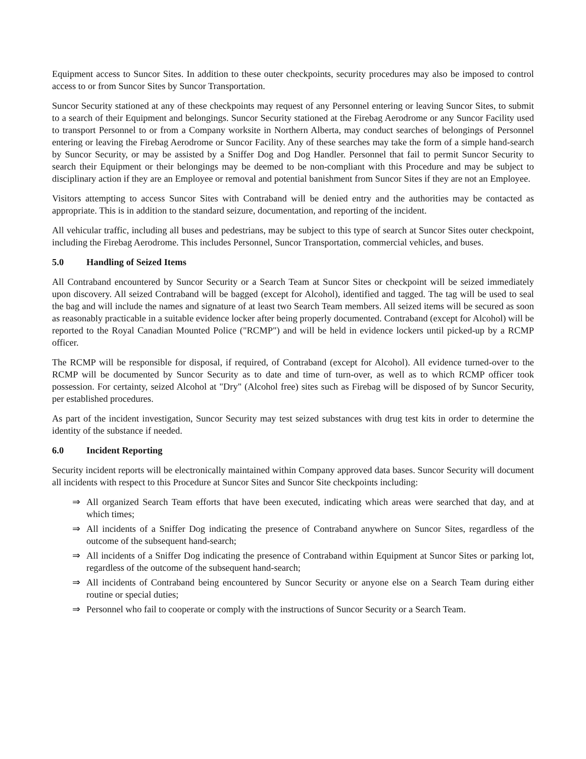Equipment access to Suncor Sites. In addition to these outer checkpoints, security procedures may also be imposed to control access to or from Suncor Sites by Suncor Transportation.
Suncor Security stationed at any of these checkpoints may request of any Personnel entering or leaving Suncor Sites, to submit to a search of their Equipment and belongings. Suncor Security stationed at the Firebag Aerodrome or any Suncor Facility used to transport Personnel to or from a Company worksite in Northern Alberta, may conduct searches of belongings of Personnel entering or leaving the Firebag Aerodrome or Suncor Facility. Any of these searches may take the form of a simple hand-search by Suncor Security, or may be assisted by a Sniffer Dog and Dog Handler. Personnel that fail to permit Suncor Security to search their Equipment or their belongings may be deemed to be non-compliant with this Procedure and may be subject to disciplinary action if they are an Employee or removal and potential banishment from Suncor Sites if they are not an Employee.
Visitors attempting to access Suncor Sites with Contraband will be denied entry and the authorities may be contacted as appropriate. This is in addition to the standard seizure, documentation, and reporting of the incident.
All vehicular traffic, including all buses and pedestrians, may be subject to this type of search at Suncor Sites outer checkpoint, including the Firebag Aerodrome. This includes Personnel, Suncor Transportation, commercial vehicles, and buses.
5.0 Handling of Seized Items
All Contraband encountered by Suncor Security or a Search Team at Suncor Sites or checkpoint will be seized immediately upon discovery. All seized Contraband will be bagged (except for Alcohol), identified and tagged. The tag will be used to seal the bag and will include the names and signature of at least two Search Team members. All seized items will be secured as soon as reasonably practicable in a suitable evidence locker after being properly documented. Contraband (except for Alcohol) will be reported to the Royal Canadian Mounted Police ("RCMP") and will be held in evidence lockers until picked-up by a RCMP officer.
The RCMP will be responsible for disposal, if required, of Contraband (except for Alcohol). All evidence turned-over to the RCMP will be documented by Suncor Security as to date and time of turn-over, as well as to which RCMP officer took possession. For certainty, seized Alcohol at "Dry" (Alcohol free) sites such as Firebag will be disposed of by Suncor Security, per established procedures.
As part of the incident investigation, Suncor Security may test seized substances with drug test kits in order to determine the identity of the substance if needed.
6.0 Incident Reporting
Security incident reports will be electronically maintained within Company approved data bases. Suncor Security will document all incidents with respect to this Procedure at Suncor Sites and Suncor Site checkpoints including:
⇒ All organized Search Team efforts that have been executed, indicating which areas were searched that day, and at which times;
⇒ All incidents of a Sniffer Dog indicating the presence of Contraband anywhere on Suncor Sites, regardless of the outcome of the subsequent hand-search;
⇒ All incidents of a Sniffer Dog indicating the presence of Contraband within Equipment at Suncor Sites or parking lot, regardless of the outcome of the subsequent hand-search;
⇒ All incidents of Contraband being encountered by Suncor Security or anyone else on a Search Team during either routine or special duties;
⇒ Personnel who fail to cooperate or comply with the instructions of Suncor Security or a Search Team.